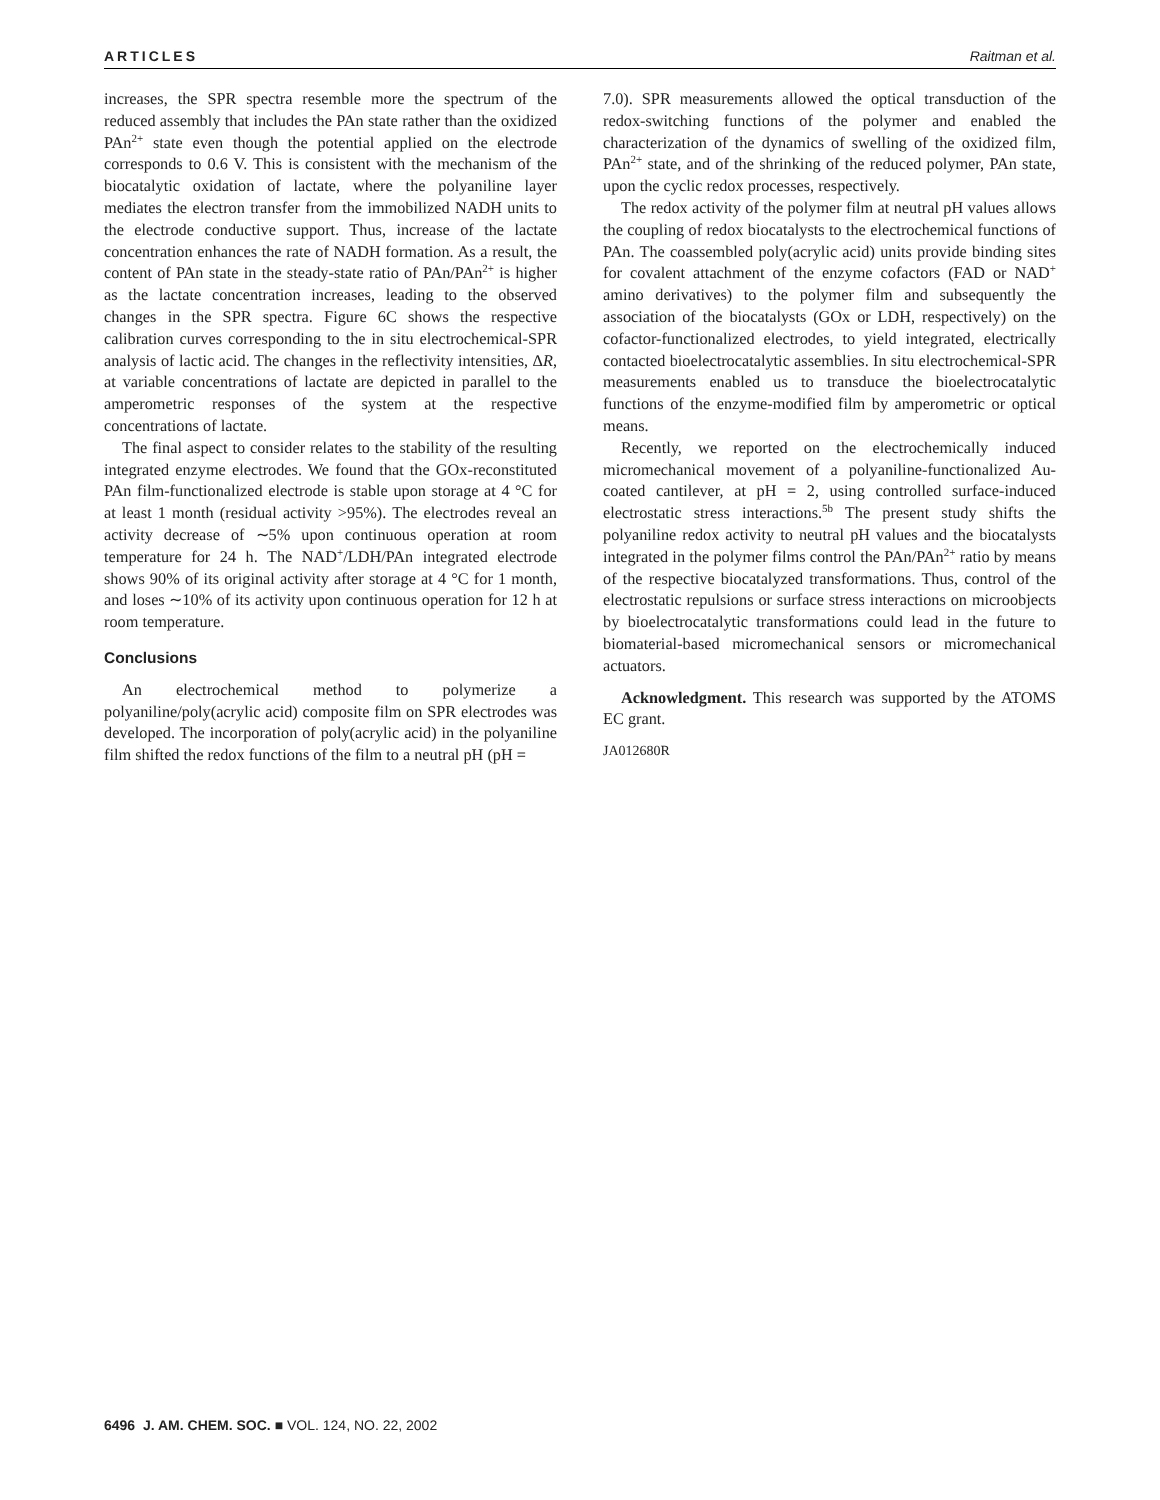ARTICLES Raitman et al.
increases, the SPR spectra resemble more the spectrum of the reduced assembly that includes the PAn state rather than the oxidized PAn<sup>2+</sup> state even though the potential applied on the electrode corresponds to 0.6 V. This is consistent with the mechanism of the biocatalytic oxidation of lactate, where the polyaniline layer mediates the electron transfer from the immobilized NADH units to the electrode conductive support. Thus, increase of the lactate concentration enhances the rate of NADH formation. As a result, the content of PAn state in the steady-state ratio of PAn/PAn<sup>2+</sup> is higher as the lactate concentration increases, leading to the observed changes in the SPR spectra. Figure 6C shows the respective calibration curves corresponding to the in situ electrochemical-SPR analysis of lactic acid. The changes in the reflectivity intensities, ΔR, at variable concentrations of lactate are depicted in parallel to the amperometric responses of the system at the respective concentrations of lactate.
The final aspect to consider relates to the stability of the resulting integrated enzyme electrodes. We found that the GOx-reconstituted PAn film-functionalized electrode is stable upon storage at 4 °C for at least 1 month (residual activity >95%). The electrodes reveal an activity decrease of ∼5% upon continuous operation at room temperature for 24 h. The NAD<sup>+</sup>/LDH/PAn integrated electrode shows 90% of its original activity after storage at 4 °C for 1 month, and loses ∼10% of its activity upon continuous operation for 12 h at room temperature.
Conclusions
An electrochemical method to polymerize a polyaniline/poly(acrylic acid) composite film on SPR electrodes was developed. The incorporation of poly(acrylic acid) in the polyaniline film shifted the redox functions of the film to a neutral pH (pH =
7.0). SPR measurements allowed the optical transduction of the redox-switching functions of the polymer and enabled the characterization of the dynamics of swelling of the oxidized film, PAn<sup>2+</sup> state, and of the shrinking of the reduced polymer, PAn state, upon the cyclic redox processes, respectively.
The redox activity of the polymer film at neutral pH values allows the coupling of redox biocatalysts to the electrochemical functions of PAn. The coassembled poly(acrylic acid) units provide binding sites for covalent attachment of the enzyme cofactors (FAD or NAD<sup>+</sup> amino derivatives) to the polymer film and subsequently the association of the biocatalysts (GOx or LDH, respectively) on the cofactor-functionalized electrodes, to yield integrated, electrically contacted bioelectrocatalytic assemblies. In situ electrochemical-SPR measurements enabled us to transduce the bioelectrocatalytic functions of the enzyme-modified film by amperometric or optical means.
Recently, we reported on the electrochemically induced micromechanical movement of a polyaniline-functionalized Au-coated cantilever, at pH = 2, using controlled surface-induced electrostatic stress interactions.<sup>5b</sup> The present study shifts the polyaniline redox activity to neutral pH values and the biocatalysts integrated in the polymer films control the PAn/PAn<sup>2+</sup> ratio by means of the respective biocatalyzed transformations. Thus, control of the electrostatic repulsions or surface stress interactions on microobjects by bioelectrocatalytic transformations could lead in the future to biomaterial-based micromechanical sensors or micromechanical actuators.
Acknowledgment. This research was supported by the ATOMS EC grant.
JA012680R
6496 J. AM. CHEM. SOC. ■ VOL. 124, NO. 22, 2002